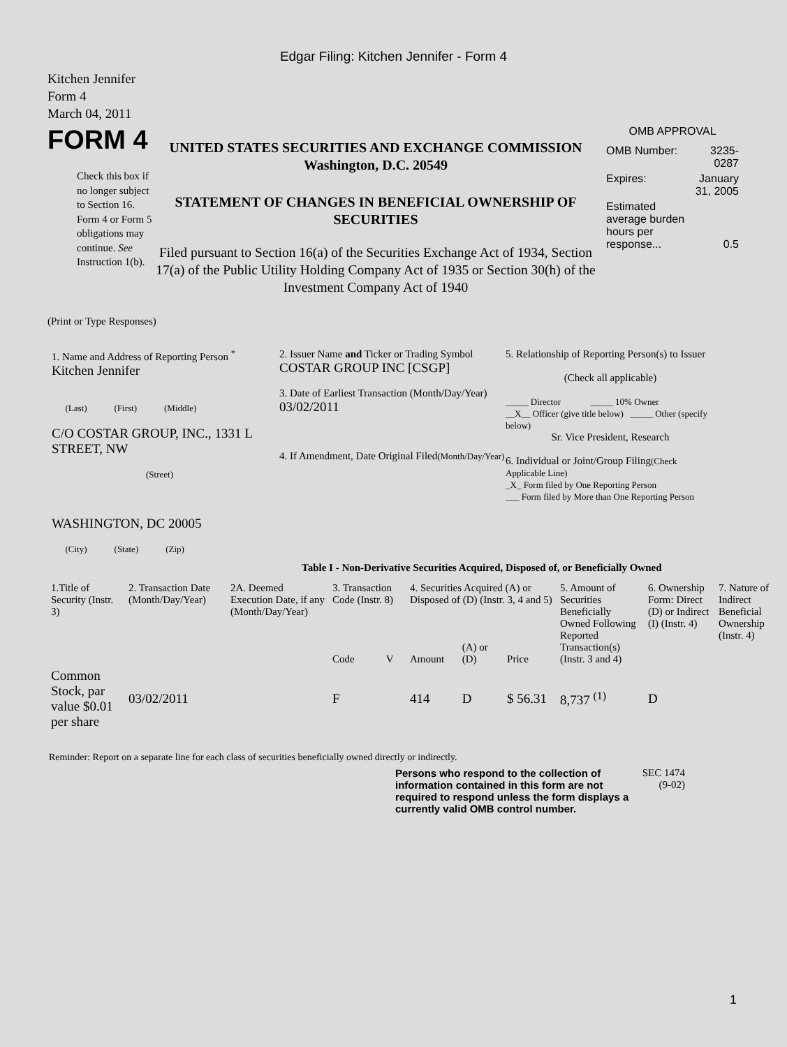Edgar Filing: Kitchen Jennifer - Form 4
Kitchen Jennifer
Form 4
March 04, 2011
FORM 4
Check this box if no longer subject to Section 16. Form 4 or Form 5 obligations may continue. See Instruction 1(b).
UNITED STATES SECURITIES AND EXCHANGE COMMISSION
Washington, D.C. 20549
STATEMENT OF CHANGES IN BENEFICIAL OWNERSHIP OF SECURITIES
Filed pursuant to Section 16(a) of the Securities Exchange Act of 1934, Section 17(a) of the Public Utility Holding Company Act of 1935 or Section 30(h) of the Investment Company Act of 1940
OMB APPROVAL
| OMB Number: | 3235-0287 |
| Expires: | January 31, 2005 |
| Estimated average burden hours per response... | 0.5 |
(Print or Type Responses)
1. Name and Address of Reporting Person <sup>*</sup>
Kitchen Jennifer
(Last) (First) (Middle)
C/O COSTAR GROUP, INC., 1331 L STREET, NW
(Street)
WASHINGTON, DC 20005
(City) (State) (Zip)
2. Issuer Name and Ticker or Trading Symbol
COSTAR GROUP INC [CSGP]
3. Date of Earliest Transaction (Month/Day/Year)
03/02/2011
4. If Amendment, Date Original Filed(Month/Day/Year)
5. Relationship of Reporting Person(s) to Issuer
(Check all applicable)
_____ Director _____ 10% Owner
__X__ Officer (give title below) _____ Other (specify below)
Sr. Vice President, Research
6. Individual or Joint/Group Filing(Check Applicable Line)
_X_ Form filed by One Reporting Person
___ Form filed by More than One Reporting Person
Table I - Non-Derivative Securities Acquired, Disposed of, or Beneficially Owned
| 1.Title of Security (Instr. 3) | 2. Transaction Date (Month/Day/Year) | 2A. Deemed Execution Date, if any (Month/Day/Year) | 3. Transaction Code (Instr. 8) | | 4. Securities Acquired (A) or Disposed of (D) (Instr. 3, 4 and 5) | | | 5. Amount of Securities Beneficially Owned Following Reported Transaction(s) (Instr. 3 and 4) | 6. Ownership Form: Direct (D) or Indirect (I) (Instr. 4) | 7. Nature of Indirect Beneficial Ownership (Instr. 4) |
| --- | --- | --- | --- | --- | --- | --- | --- | --- | --- | --- |
| | | | Code | V | Amount | (A) or (D) | Price | | | |
| Common Stock, par value $0.01 per share | 03/02/2011 | | F | | 414 | D | $ 56.31 | 8,737 <sup>(1)</sup> | D | |
Reminder: Report on a separate line for each class of securities beneficially owned directly or indirectly.
Persons who respond to the collection of information contained in this form are not required to respond unless the form displays a currently valid OMB control number.
SEC 1474 (9-02)
1